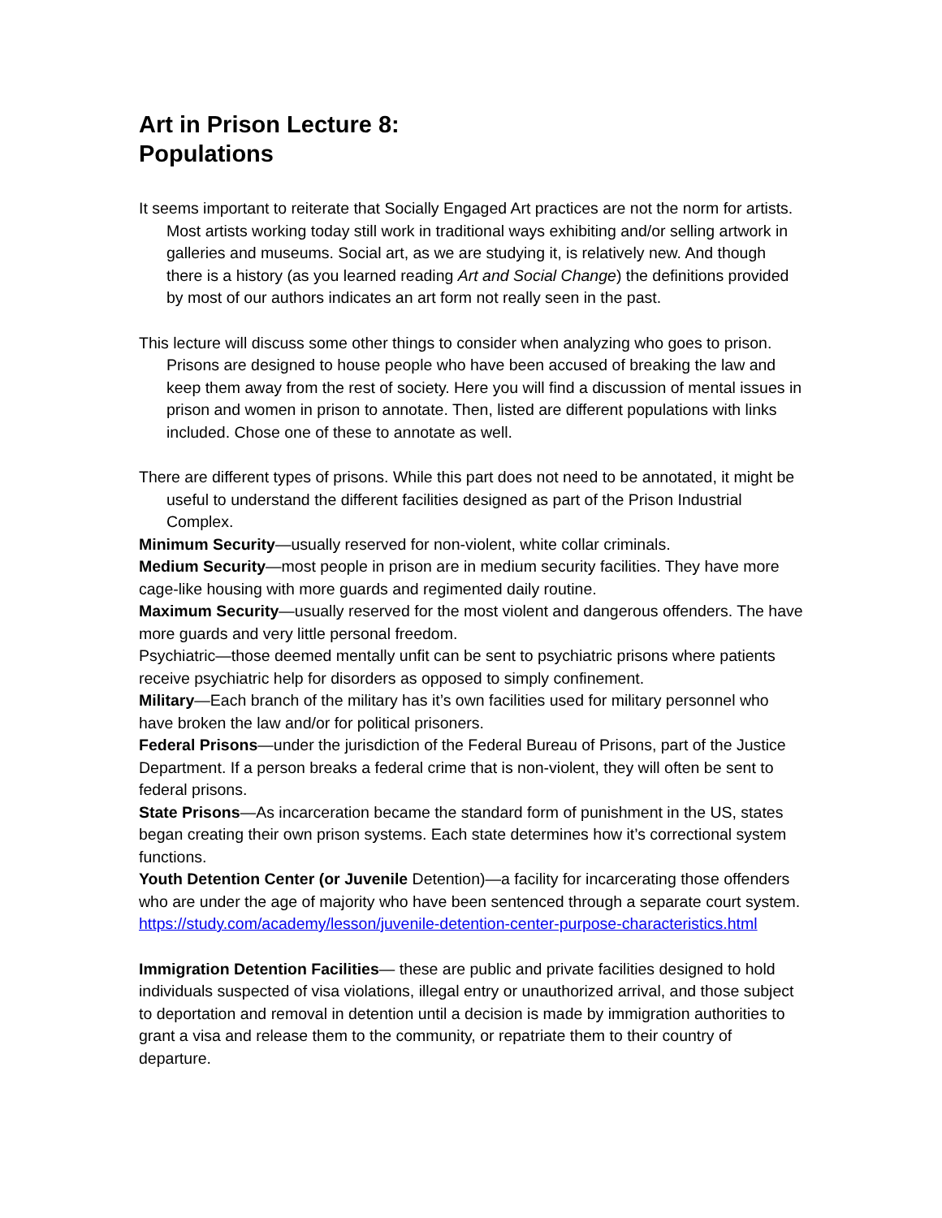Art in Prison Lecture 8:
Populations
It seems important to reiterate that Socially Engaged Art practices are not the norm for artists. Most artists working today still work in traditional ways exhibiting and/or selling artwork in galleries and museums. Social art, as we are studying it, is relatively new. And though there is a history (as you learned reading Art and Social Change) the definitions provided by most of our authors indicates an art form not really seen in the past.
This lecture will discuss some other things to consider when analyzing who goes to prison. Prisons are designed to house people who have been accused of breaking the law and keep them away from the rest of society. Here you will find a discussion of mental issues in prison and women in prison to annotate. Then, listed are different populations with links included. Chose one of these to annotate as well.
There are different types of prisons. While this part does not need to be annotated, it might be useful to understand the different facilities designed as part of the Prison Industrial Complex.
Minimum Security—usually reserved for non-violent, white collar criminals.
Medium Security—most people in prison are in medium security facilities. They have more cage-like housing with more guards and regimented daily routine.
Maximum Security—usually reserved for the most violent and dangerous offenders. The have more guards and very little personal freedom.
Psychiatric—those deemed mentally unfit can be sent to psychiatric prisons where patients receive psychiatric help for disorders as opposed to simply confinement.
Military—Each branch of the military has it’s own facilities used for military personnel who have broken the law and/or for political prisoners.
Federal Prisons—under the jurisdiction of the Federal Bureau of Prisons, part of the Justice Department. If a person breaks a federal crime that is non-violent, they will often be sent to federal prisons.
State Prisons—As incarceration became the standard form of punishment in the US, states began creating their own prison systems. Each state determines how it’s correctional system functions.
Youth Detention Center (or Juvenile Detention)—a facility for incarcerating those offenders who are under the age of majority who have been sentenced through a separate court system.
https://study.com/academy/lesson/juvenile-detention-center-purpose-characteristics.html
Immigration Detention Facilities— these are public and private facilities designed to hold individuals suspected of visa violations, illegal entry or unauthorized arrival, and those subject to deportation and removal in detention until a decision is made by immigration authorities to grant a visa and release them to the community, or repatriate them to their country of departure.